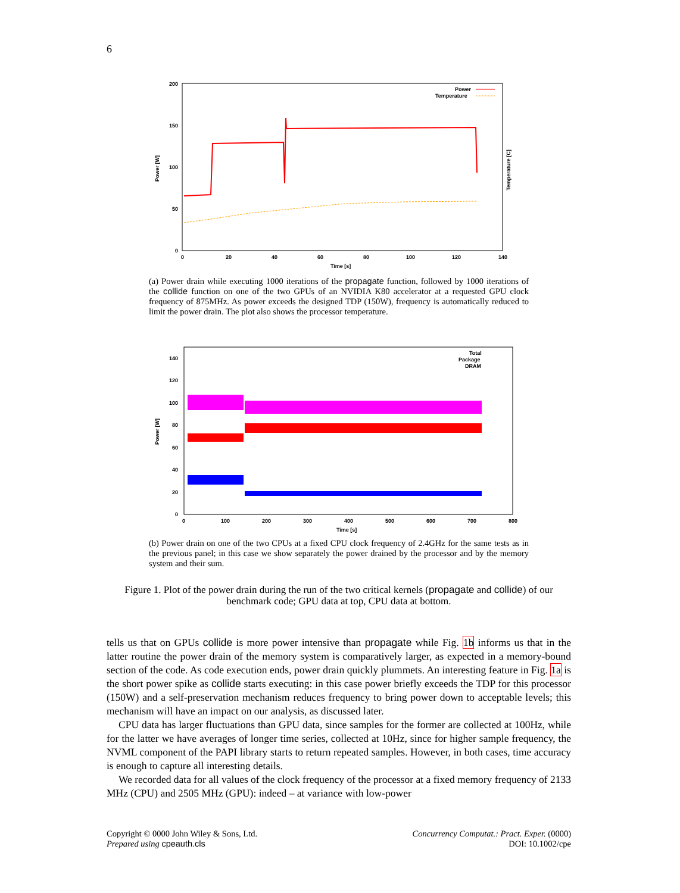6
200
150
100
50
0
0
20
40
60
80
100
120
140
Time [s]
Power [W]
Temperature [C]
Power
Temperature
(a) Power drain while executing 1000 iterations of the propagate function, followed by 1000 iterations of the collide function on one of the two GPUs of an NVIDIA K80 accelerator at a requested GPU clock frequency of 875MHz. As power exceeds the designed TDP (150W), frequency is automatically reduced to limit the power drain. The plot also shows the processor temperature.
140
120
100
80
60
40
20
0
0
100
200
300
400
500
600
700
800
Time [s]
Power [W]
Total
Package
DRAM
(b) Power drain on one of the two CPUs at a fixed CPU clock frequency of 2.4GHz for the same tests as in the previous panel; in this case we show separately the power drained by the processor and by the memory system and their sum.
Figure 1. Plot of the power drain during the run of the two critical kernels (propagate and collide) of our benchmark code; GPU data at top, CPU data at bottom.
tells us that on GPUs collide is more power intensive than propagate while Fig. 1b informs us that in the latter routine the power drain of the memory system is comparatively larger, as expected in a memory-bound section of the code. As code execution ends, power drain quickly plummets. An interesting feature in Fig. 1a is the short power spike as collide starts executing: in this case power briefly exceeds the TDP for this processor (150W) and a self-preservation mechanism reduces frequency to bring power down to acceptable levels; this mechanism will have an impact on our analysis, as discussed later.
CPU data has larger fluctuations than GPU data, since samples for the former are collected at 100Hz, while for the latter we have averages of longer time series, collected at 10Hz, since for higher sample frequency, the NVML component of the PAPI library starts to return repeated samples. However, in both cases, time accuracy is enough to capture all interesting details.
We recorded data for all values of the clock frequency of the processor at a fixed memory frequency of 2133 MHz (CPU) and 2505 MHz (GPU): indeed – at variance with low-power
Copyright © 0000 John Wiley & Sons, Ltd.
Prepared using cpeauth.cls
Concurrency Computat.: Pract. Exper. (0000)
DOI: 10.1002/cpe